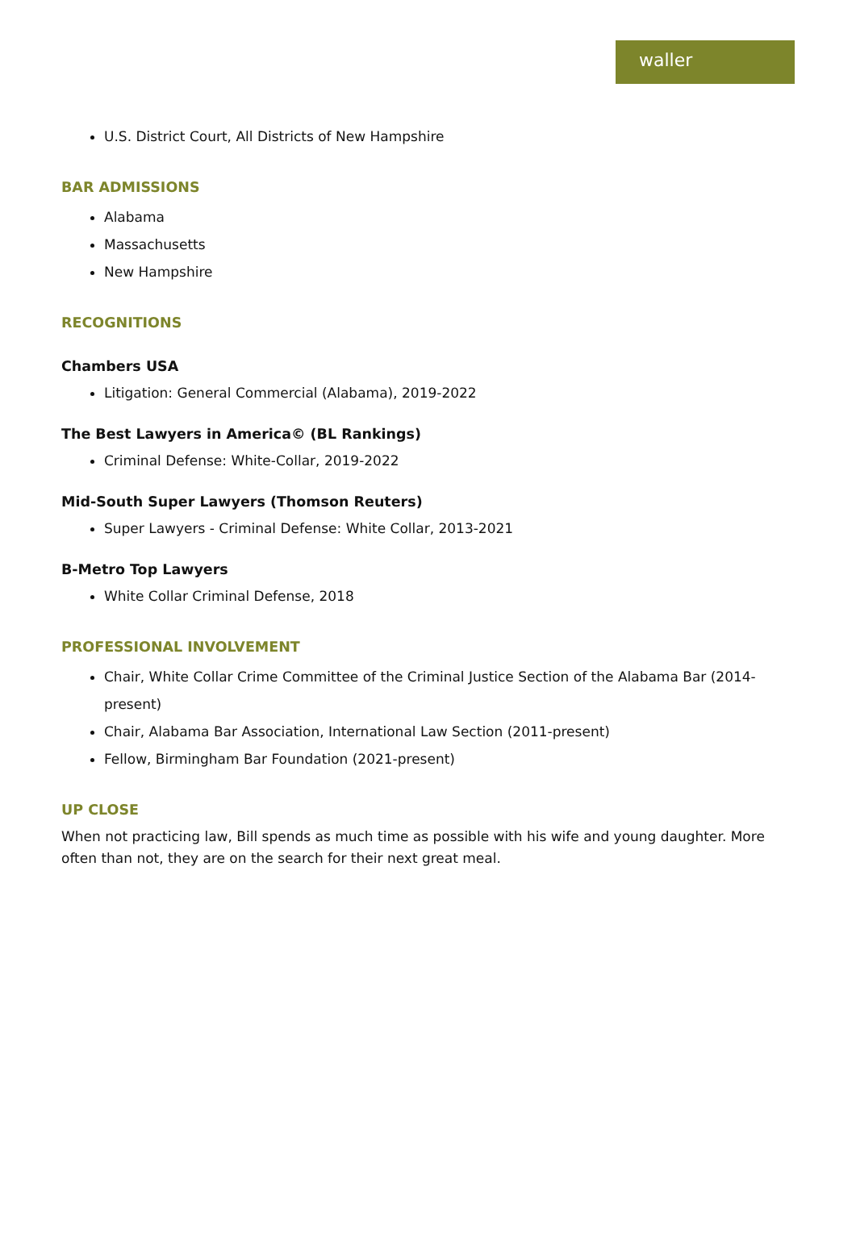waller
U.S. District Court, All Districts of New Hampshire
BAR ADMISSIONS
Alabama
Massachusetts
New Hampshire
RECOGNITIONS
Chambers USA
Litigation: General Commercial (Alabama), 2019-2022
The Best Lawyers in America© (BL Rankings)
Criminal Defense: White-Collar, 2019-2022
Mid-South Super Lawyers (Thomson Reuters)
Super Lawyers - Criminal Defense: White Collar, 2013-2021
B-Metro Top Lawyers
White Collar Criminal Defense, 2018
PROFESSIONAL INVOLVEMENT
Chair, White Collar Crime Committee of the Criminal Justice Section of the Alabama Bar (2014-present)
Chair, Alabama Bar Association, International Law Section (2011-present)
Fellow, Birmingham Bar Foundation (2021-present)
UP CLOSE
When not practicing law, Bill spends as much time as possible with his wife and young daughter. More often than not, they are on the search for their next great meal.